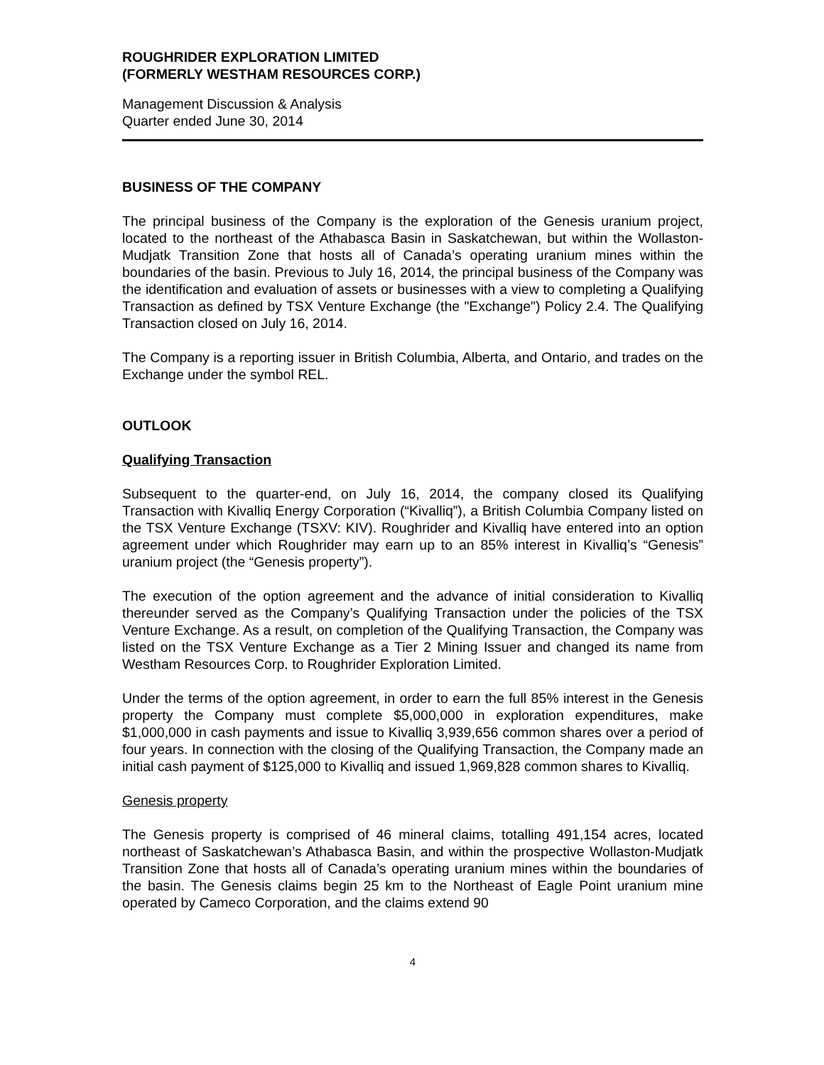ROUGHRIDER EXPLORATION LIMITED
(FORMERLY WESTHAM RESOURCES CORP.)
Management Discussion & Analysis
Quarter ended June 30, 2014
BUSINESS OF THE COMPANY
The principal business of the Company is the exploration of the Genesis uranium project, located to the northeast of the Athabasca Basin in Saskatchewan, but within the Wollaston-Mudjatk Transition Zone that hosts all of Canada’s operating uranium mines within the boundaries of the basin. Previous to July 16, 2014, the principal business of the Company was the identification and evaluation of assets or businesses with a view to completing a Qualifying Transaction as defined by TSX Venture Exchange (the "Exchange") Policy 2.4. The Qualifying Transaction closed on July 16, 2014.
The Company is a reporting issuer in British Columbia, Alberta, and Ontario, and trades on the Exchange under the symbol REL.
OUTLOOK
Qualifying Transaction
Subsequent to the quarter-end, on July 16, 2014, the company closed its Qualifying Transaction with Kivalliq Energy Corporation (“Kivalliq”), a British Columbia Company listed on the TSX Venture Exchange (TSXV: KIV). Roughrider and Kivalliq have entered into an option agreement under which Roughrider may earn up to an 85% interest in Kivalliq’s “Genesis” uranium project (the “Genesis property”).
The execution of the option agreement and the advance of initial consideration to Kivalliq thereunder served as the Company’s Qualifying Transaction under the policies of the TSX Venture Exchange. As a result, on completion of the Qualifying Transaction, the Company was listed on the TSX Venture Exchange as a Tier 2 Mining Issuer and changed its name from Westham Resources Corp. to Roughrider Exploration Limited.
Under the terms of the option agreement, in order to earn the full 85% interest in the Genesis property the Company must complete $5,000,000 in exploration expenditures, make $1,000,000 in cash payments and issue to Kivalliq 3,939,656 common shares over a period of four years. In connection with the closing of the Qualifying Transaction, the Company made an initial cash payment of $125,000 to Kivalliq and issued 1,969,828 common shares to Kivalliq.
Genesis property
The Genesis property is comprised of 46 mineral claims, totalling 491,154 acres, located northeast of Saskatchewan’s Athabasca Basin, and within the prospective Wollaston-Mudjatk Transition Zone that hosts all of Canada’s operating uranium mines within the boundaries of the basin. The Genesis claims begin 25 km to the Northeast of Eagle Point uranium mine operated by Cameco Corporation, and the claims extend 90
4